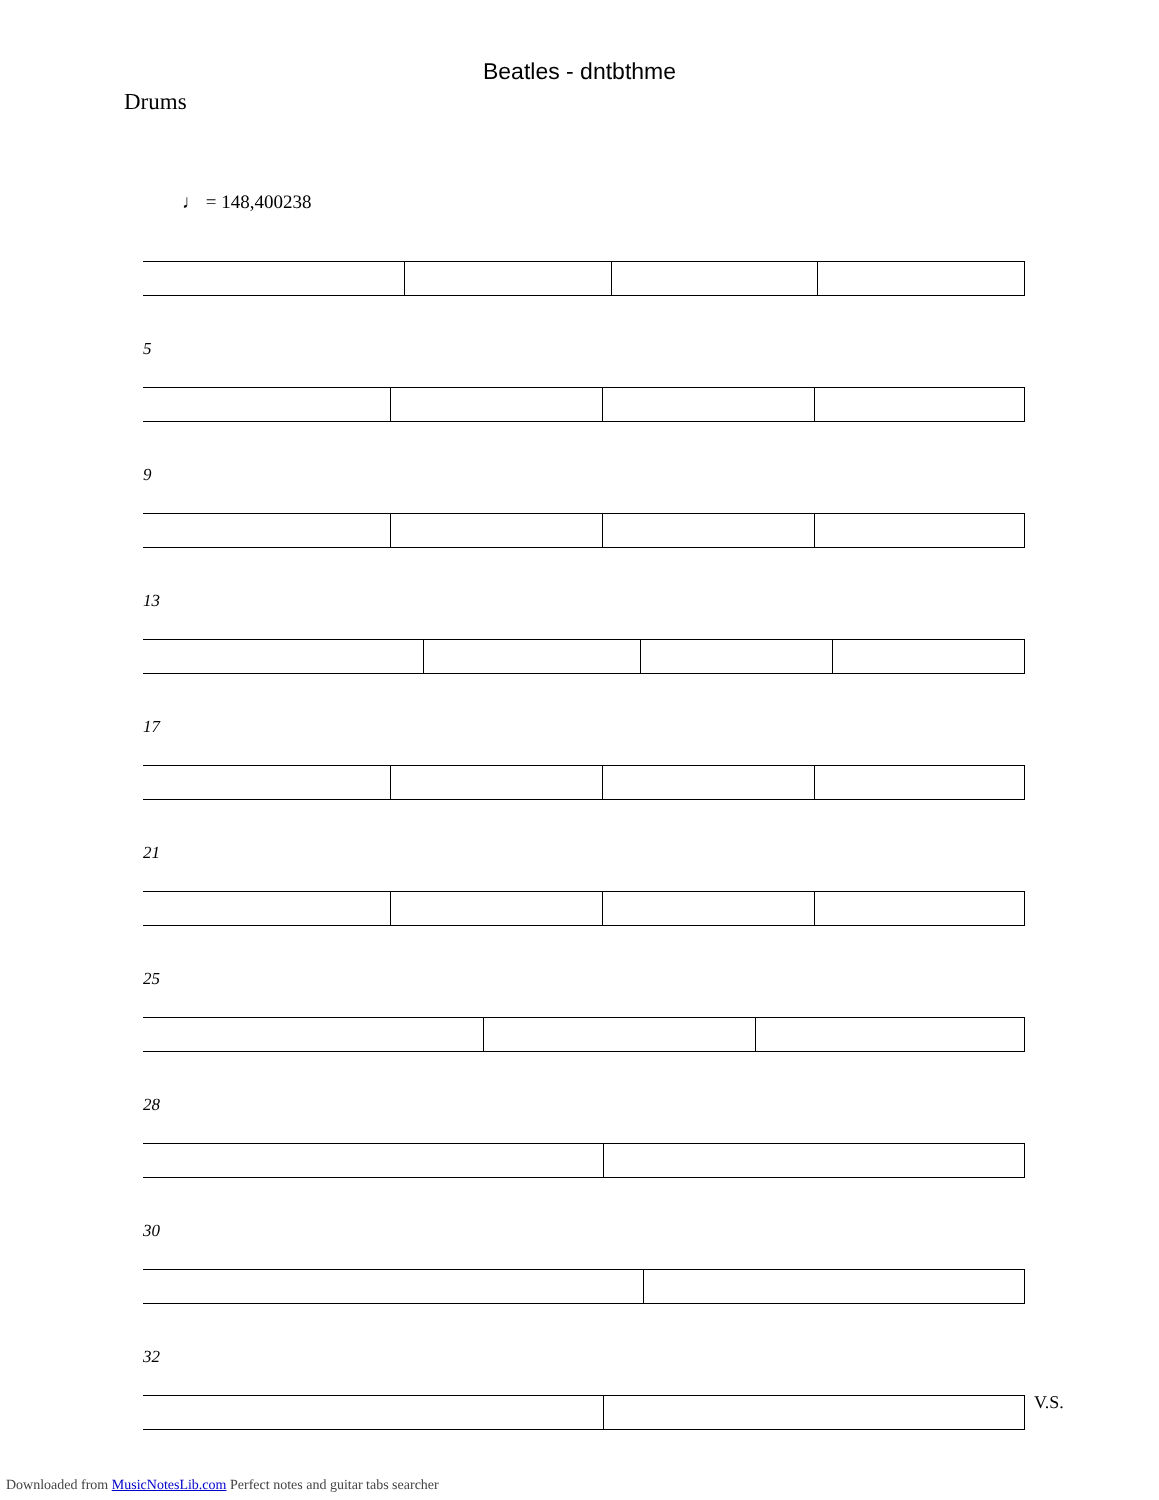Beatles - dntbthme
Drums
♩ = 148,400238
5
9
13
17
21
25
28
30
32
V.S.
Downloaded from MusicNotesLib.com Perfect notes and guitar tabs searcher